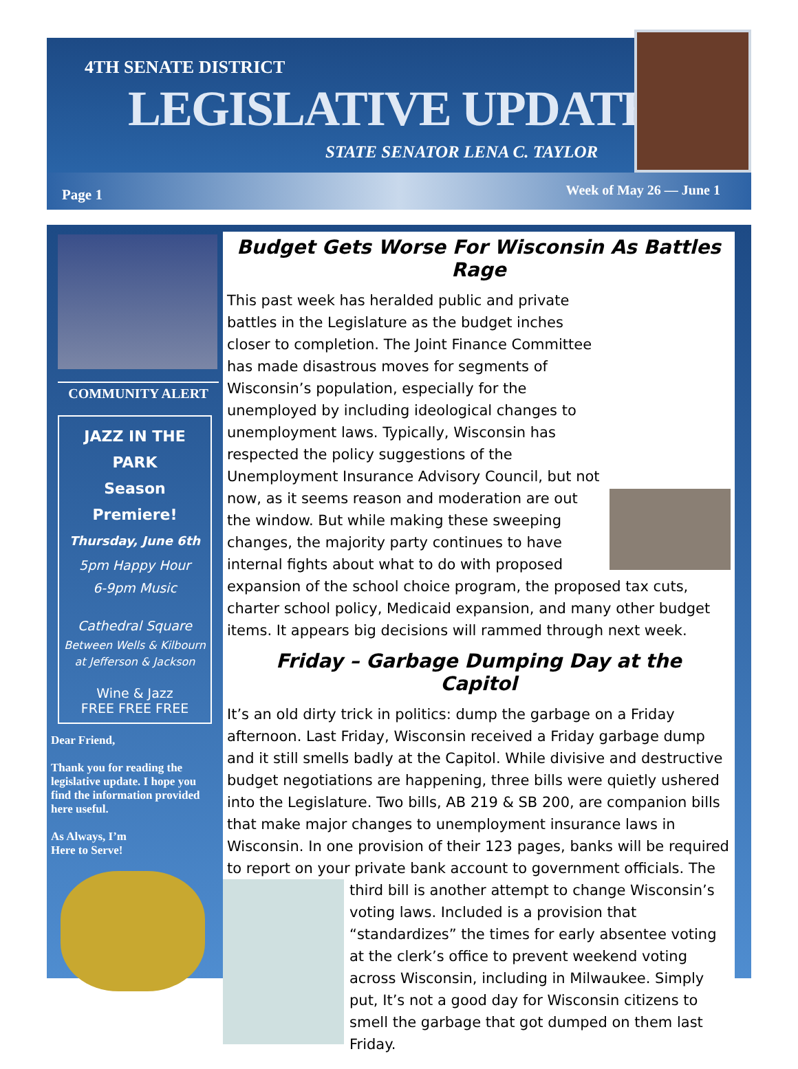4TH SENATE DISTRICT
LEGISLATIVE UPDATE
STATE SENATOR LENA C. TAYLOR
Page 1 Week of May 26 — June 1
COMMUNITY ALERT
JAZZ IN THE PARK
Season Premiere!
Thursday, June 6th
5pm Happy Hour
6-9pm Music
Cathedral Square
Between Wells & Kilbourn
at Jefferson & Jackson
Wine & Jazz
FREE FREE FREE
Dear Friend,
Thank you for reading the legislative update. I hope you find the information provided here useful.
As Always, I’m
Here to Serve!
Budget Gets Worse For Wisconsin As Battles Rage
This past week has heralded public and private battles in the Legislature as the budget inches closer to completion. The Joint Finance Committee has made disastrous moves for segments of Wisconsin’s population, especially for the unemployed by including ideological changes to unemployment laws. Typically, Wisconsin has respected the policy suggestions of the Unemployment Insurance Advisory Council, but not now, as it seems reason and moderation are out the window. But while making these sweeping changes, the majority party continues to have internal fights about what to do with proposed expansion of the school choice program, the proposed tax cuts, charter school policy, Medicaid expansion, and many other budget items. It appears big decisions will rammed through next week.
Friday – Garbage Dumping Day at the Capitol
It’s an old dirty trick in politics: dump the garbage on a Friday afternoon. Last Friday, Wisconsin received a Friday garbage dump and it still smells badly at the Capitol. While divisive and destructive budget negotiations are happening, three bills were quietly ushered into the Legislature. Two bills, AB 219 & SB 200, are companion bills that make major changes to unemployment insurance laws in Wisconsin. In one provision of their 123 pages, banks will be required to report on your private bank account to government officials. The third bill
is another attempt to change Wisconsin’s voting laws. Included is a provision that “standardizes” the times for early absentee voting at the clerk’s office to prevent weekend voting across Wisconsin, including in Milwaukee. Simply put, It’s not a good day for Wisconsin citizens to smell the garbage that got dumped on them last Friday.